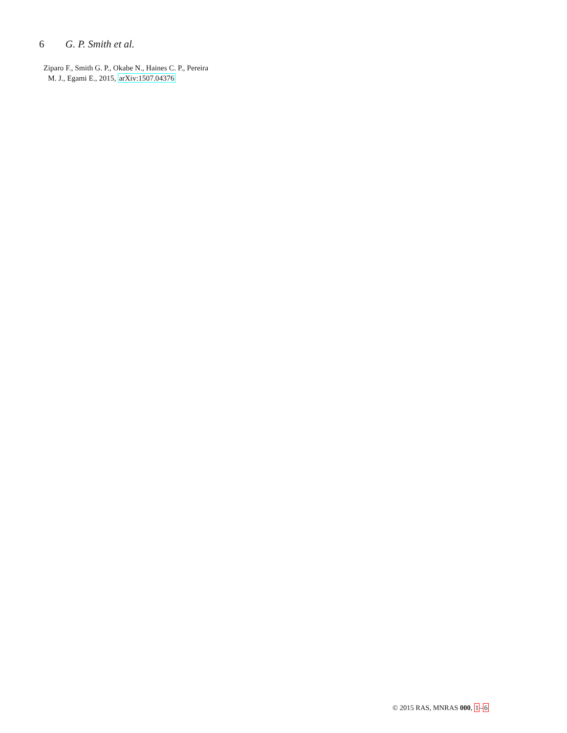6 G. P. Smith et al.
Ziparo F., Smith G. P., Okabe N., Haines C. P., Pereira
M. J., Egami E., 2015, arXiv:1507.04376
© 2015 RAS, MNRAS 000, 1–6